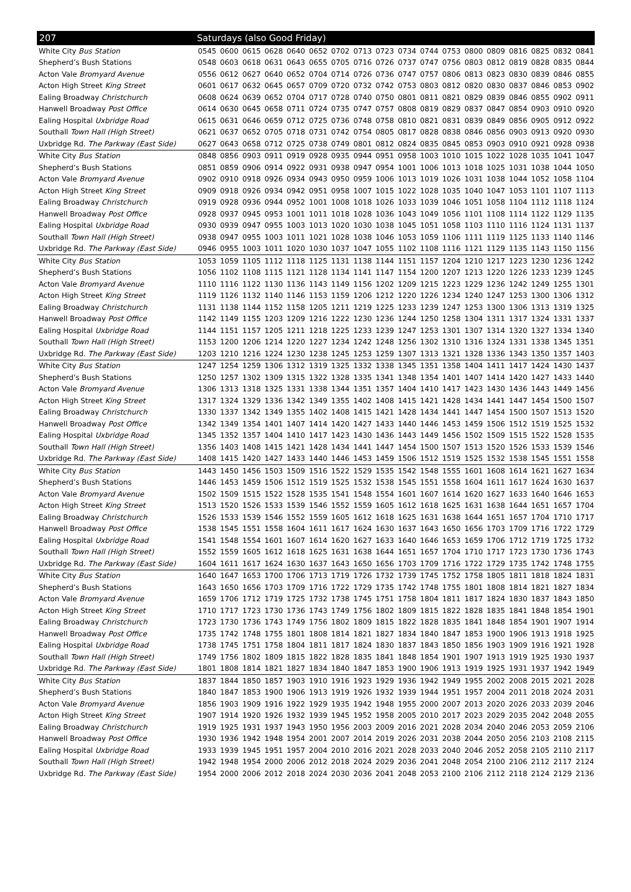| 207 | Saturdays (also Good Friday) | | | | | | | | | | | | | | | | | |
| --- | --- | --- | --- | --- | --- | --- | --- | --- | --- | --- | --- | --- | --- | --- | --- | --- | --- | --- |
| White City Bus Station | 0545 | 0600 | 0615 | 0628 | 0640 | 0652 | 0702 | 0713 | 0723 | 0734 | 0744 | 0753 | 0800 | 0809 | 0816 | 0825 | 0832 | 0841 |
| Shepherd’s Bush Stations | 0548 | 0603 | 0618 | 0631 | 0643 | 0655 | 0705 | 0716 | 0726 | 0737 | 0747 | 0756 | 0803 | 0812 | 0819 | 0828 | 0835 | 0844 |
| Acton Vale Bromyard Avenue | 0556 | 0612 | 0627 | 0640 | 0652 | 0704 | 0714 | 0726 | 0736 | 0747 | 0757 | 0806 | 0813 | 0823 | 0830 | 0839 | 0846 | 0855 |
| Acton High Street King Street | 0601 | 0617 | 0632 | 0645 | 0657 | 0709 | 0720 | 0732 | 0742 | 0753 | 0803 | 0812 | 0820 | 0830 | 0837 | 0846 | 0853 | 0902 |
| Ealing Broadway Christchurch | 0608 | 0624 | 0639 | 0652 | 0704 | 0717 | 0728 | 0740 | 0750 | 0801 | 0811 | 0821 | 0829 | 0839 | 0846 | 0855 | 0902 | 0911 |
| Hanwell Broadway Post Office | 0614 | 0630 | 0645 | 0658 | 0711 | 0724 | 0735 | 0747 | 0757 | 0808 | 0819 | 0829 | 0837 | 0847 | 0854 | 0903 | 0910 | 0920 |
| Ealing Hospital Uxbridge Road | 0615 | 0631 | 0646 | 0659 | 0712 | 0725 | 0736 | 0748 | 0758 | 0810 | 0821 | 0831 | 0839 | 0849 | 0856 | 0905 | 0912 | 0922 |
| Southall Town Hall (High Street) | 0621 | 0637 | 0652 | 0705 | 0718 | 0731 | 0742 | 0754 | 0805 | 0817 | 0828 | 0838 | 0846 | 0856 | 0903 | 0913 | 0920 | 0930 |
| Uxbridge Rd. The Parkway (East Side) | 0627 | 0643 | 0658 | 0712 | 0725 | 0738 | 0749 | 0801 | 0812 | 0824 | 0835 | 0845 | 0853 | 0903 | 0910 | 0921 | 0928 | 0938 |
| White City Bus Station | 0848 | 0856 | 0903 | 0911 | 0919 | 0928 | 0935 | 0944 | 0951 | 0958 | 1003 | 1010 | 1015 | 1022 | 1028 | 1035 | 1041 | 1047 |
| Shepherd’s Bush Stations | 0851 | 0859 | 0906 | 0914 | 0922 | 0931 | 0938 | 0947 | 0954 | 1001 | 1006 | 1013 | 1018 | 1025 | 1031 | 1038 | 1044 | 1050 |
| Acton Vale Bromyard Avenue | 0902 | 0910 | 0918 | 0926 | 0934 | 0943 | 0950 | 0959 | 1006 | 1013 | 1019 | 1026 | 1031 | 1038 | 1044 | 1052 | 1058 | 1104 |
| Acton High Street King Street | 0909 | 0918 | 0926 | 0934 | 0942 | 0951 | 0958 | 1007 | 1015 | 1022 | 1028 | 1035 | 1040 | 1047 | 1053 | 1101 | 1107 | 1113 |
| Ealing Broadway Christchurch | 0919 | 0928 | 0936 | 0944 | 0952 | 1001 | 1008 | 1018 | 1026 | 1033 | 1039 | 1046 | 1051 | 1058 | 1104 | 1112 | 1118 | 1124 |
| Hanwell Broadway Post Office | 0928 | 0937 | 0945 | 0953 | 1001 | 1011 | 1018 | 1028 | 1036 | 1043 | 1049 | 1056 | 1101 | 1108 | 1114 | 1122 | 1129 | 1135 |
| Ealing Hospital Uxbridge Road | 0930 | 0939 | 0947 | 0955 | 1003 | 1013 | 1020 | 1030 | 1038 | 1045 | 1051 | 1058 | 1103 | 1110 | 1116 | 1124 | 1131 | 1137 |
| Southall Town Hall (High Street) | 0938 | 0947 | 0955 | 1003 | 1011 | 1021 | 1028 | 1038 | 1046 | 1053 | 1059 | 1106 | 1111 | 1119 | 1125 | 1133 | 1140 | 1146 |
| Uxbridge Rd. The Parkway (East Side) | 0946 | 0955 | 1003 | 1011 | 1020 | 1030 | 1037 | 1047 | 1055 | 1102 | 1108 | 1116 | 1121 | 1129 | 1135 | 1143 | 1150 | 1156 |
| White City Bus Station | 1053 | 1059 | 1105 | 1112 | 1118 | 1125 | 1131 | 1138 | 1144 | 1151 | 1157 | 1204 | 1210 | 1217 | 1223 | 1230 | 1236 | 1242 |
| Shepherd’s Bush Stations | 1056 | 1102 | 1108 | 1115 | 1121 | 1128 | 1134 | 1141 | 1147 | 1154 | 1200 | 1207 | 1213 | 1220 | 1226 | 1233 | 1239 | 1245 |
| Acton Vale Bromyard Avenue | 1110 | 1116 | 1122 | 1130 | 1136 | 1143 | 1149 | 1156 | 1202 | 1209 | 1215 | 1223 | 1229 | 1236 | 1242 | 1249 | 1255 | 1301 |
| Acton High Street King Street | 1119 | 1126 | 1132 | 1140 | 1146 | 1153 | 1159 | 1206 | 1212 | 1220 | 1226 | 1234 | 1240 | 1247 | 1253 | 1300 | 1306 | 1312 |
| Ealing Broadway Christchurch | 1131 | 1138 | 1144 | 1152 | 1158 | 1205 | 1211 | 1219 | 1225 | 1233 | 1239 | 1247 | 1253 | 1300 | 1306 | 1313 | 1319 | 1325 |
| Hanwell Broadway Post Office | 1142 | 1149 | 1155 | 1203 | 1209 | 1216 | 1222 | 1230 | 1236 | 1244 | 1250 | 1258 | 1304 | 1311 | 1317 | 1324 | 1331 | 1337 |
| Ealing Hospital Uxbridge Road | 1144 | 1151 | 1157 | 1205 | 1211 | 1218 | 1225 | 1233 | 1239 | 1247 | 1253 | 1301 | 1307 | 1314 | 1320 | 1327 | 1334 | 1340 |
| Southall Town Hall (High Street) | 1153 | 1200 | 1206 | 1214 | 1220 | 1227 | 1234 | 1242 | 1248 | 1256 | 1302 | 1310 | 1316 | 1324 | 1331 | 1338 | 1345 | 1351 |
| Uxbridge Rd. The Parkway (East Side) | 1203 | 1210 | 1216 | 1224 | 1230 | 1238 | 1245 | 1253 | 1259 | 1307 | 1313 | 1321 | 1328 | 1336 | 1343 | 1350 | 1357 | 1403 |
| White City Bus Station | 1247 | 1254 | 1259 | 1306 | 1312 | 1319 | 1325 | 1332 | 1338 | 1345 | 1351 | 1358 | 1404 | 1411 | 1417 | 1424 | 1430 | 1437 |
| Shepherd’s Bush Stations | 1250 | 1257 | 1302 | 1309 | 1315 | 1322 | 1328 | 1335 | 1341 | 1348 | 1354 | 1401 | 1407 | 1414 | 1420 | 1427 | 1433 | 1440 |
| Acton Vale Bromyard Avenue | 1306 | 1313 | 1318 | 1325 | 1331 | 1338 | 1344 | 1351 | 1357 | 1404 | 1410 | 1417 | 1423 | 1430 | 1436 | 1443 | 1449 | 1456 |
| Acton High Street King Street | 1317 | 1324 | 1329 | 1336 | 1342 | 1349 | 1355 | 1402 | 1408 | 1415 | 1421 | 1428 | 1434 | 1441 | 1447 | 1454 | 1500 | 1507 |
| Ealing Broadway Christchurch | 1330 | 1337 | 1342 | 1349 | 1355 | 1402 | 1408 | 1415 | 1421 | 1428 | 1434 | 1441 | 1447 | 1454 | 1500 | 1507 | 1513 | 1520 |
| Hanwell Broadway Post Office | 1342 | 1349 | 1354 | 1401 | 1407 | 1414 | 1420 | 1427 | 1433 | 1440 | 1446 | 1453 | 1459 | 1506 | 1512 | 1519 | 1525 | 1532 |
| Ealing Hospital Uxbridge Road | 1345 | 1352 | 1357 | 1404 | 1410 | 1417 | 1423 | 1430 | 1436 | 1443 | 1449 | 1456 | 1502 | 1509 | 1515 | 1522 | 1528 | 1535 |
| Southall Town Hall (High Street) | 1356 | 1403 | 1408 | 1415 | 1421 | 1428 | 1434 | 1441 | 1447 | 1454 | 1500 | 1507 | 1513 | 1520 | 1526 | 1533 | 1539 | 1546 |
| Uxbridge Rd. The Parkway (East Side) | 1408 | 1415 | 1420 | 1427 | 1433 | 1440 | 1446 | 1453 | 1459 | 1506 | 1512 | 1519 | 1525 | 1532 | 1538 | 1545 | 1551 | 1558 |
| White City Bus Station | 1443 | 1450 | 1456 | 1503 | 1509 | 1516 | 1522 | 1529 | 1535 | 1542 | 1548 | 1555 | 1601 | 1608 | 1614 | 1621 | 1627 | 1634 |
| Shepherd’s Bush Stations | 1446 | 1453 | 1459 | 1506 | 1512 | 1519 | 1525 | 1532 | 1538 | 1545 | 1551 | 1558 | 1604 | 1611 | 1617 | 1624 | 1630 | 1637 |
| Acton Vale Bromyard Avenue | 1502 | 1509 | 1515 | 1522 | 1528 | 1535 | 1541 | 1548 | 1554 | 1601 | 1607 | 1614 | 1620 | 1627 | 1633 | 1640 | 1646 | 1653 |
| Acton High Street King Street | 1513 | 1520 | 1526 | 1533 | 1539 | 1546 | 1552 | 1559 | 1605 | 1612 | 1618 | 1625 | 1631 | 1638 | 1644 | 1651 | 1657 | 1704 |
| Ealing Broadway Christchurch | 1526 | 1533 | 1539 | 1546 | 1552 | 1559 | 1605 | 1612 | 1618 | 1625 | 1631 | 1638 | 1644 | 1651 | 1657 | 1704 | 1710 | 1717 |
| Hanwell Broadway Post Office | 1538 | 1545 | 1551 | 1558 | 1604 | 1611 | 1617 | 1624 | 1630 | 1637 | 1643 | 1650 | 1656 | 1703 | 1709 | 1716 | 1722 | 1729 |
| Ealing Hospital Uxbridge Road | 1541 | 1548 | 1554 | 1601 | 1607 | 1614 | 1620 | 1627 | 1633 | 1640 | 1646 | 1653 | 1659 | 1706 | 1712 | 1719 | 1725 | 1732 |
| Southall Town Hall (High Street) | 1552 | 1559 | 1605 | 1612 | 1618 | 1625 | 1631 | 1638 | 1644 | 1651 | 1657 | 1704 | 1710 | 1717 | 1723 | 1730 | 1736 | 1743 |
| Uxbridge Rd. The Parkway (East Side) | 1604 | 1611 | 1617 | 1624 | 1630 | 1637 | 1643 | 1650 | 1656 | 1703 | 1709 | 1716 | 1722 | 1729 | 1735 | 1742 | 1748 | 1755 |
| White City Bus Station | 1640 | 1647 | 1653 | 1700 | 1706 | 1713 | 1719 | 1726 | 1732 | 1739 | 1745 | 1752 | 1758 | 1805 | 1811 | 1818 | 1824 | 1831 |
| Shepherd’s Bush Stations | 1643 | 1650 | 1656 | 1703 | 1709 | 1716 | 1722 | 1729 | 1735 | 1742 | 1748 | 1755 | 1801 | 1808 | 1814 | 1821 | 1827 | 1834 |
| Acton Vale Bromyard Avenue | 1659 | 1706 | 1712 | 1719 | 1725 | 1732 | 1738 | 1745 | 1751 | 1758 | 1804 | 1811 | 1817 | 1824 | 1830 | 1837 | 1843 | 1850 |
| Acton High Street King Street | 1710 | 1717 | 1723 | 1730 | 1736 | 1743 | 1749 | 1756 | 1802 | 1809 | 1815 | 1822 | 1828 | 1835 | 1841 | 1848 | 1854 | 1901 |
| Ealing Broadway Christchurch | 1723 | 1730 | 1736 | 1743 | 1749 | 1756 | 1802 | 1809 | 1815 | 1822 | 1828 | 1835 | 1841 | 1848 | 1854 | 1901 | 1907 | 1914 |
| Hanwell Broadway Post Office | 1735 | 1742 | 1748 | 1755 | 1801 | 1808 | 1814 | 1821 | 1827 | 1834 | 1840 | 1847 | 1853 | 1900 | 1906 | 1913 | 1918 | 1925 |
| Ealing Hospital Uxbridge Road | 1738 | 1745 | 1751 | 1758 | 1804 | 1811 | 1817 | 1824 | 1830 | 1837 | 1843 | 1850 | 1856 | 1903 | 1909 | 1916 | 1921 | 1928 |
| Southall Town Hall (High Street) | 1749 | 1756 | 1802 | 1809 | 1815 | 1822 | 1828 | 1835 | 1841 | 1848 | 1854 | 1901 | 1907 | 1913 | 1919 | 1925 | 1930 | 1937 |
| Uxbridge Rd. The Parkway (East Side) | 1801 | 1808 | 1814 | 1821 | 1827 | 1834 | 1840 | 1847 | 1853 | 1900 | 1906 | 1913 | 1919 | 1925 | 1931 | 1937 | 1942 | 1949 |
| White City Bus Station | 1837 | 1844 | 1850 | 1857 | 1903 | 1910 | 1916 | 1923 | 1929 | 1936 | 1942 | 1949 | 1955 | 2002 | 2008 | 2015 | 2021 | 2028 |
| Shepherd’s Bush Stations | 1840 | 1847 | 1853 | 1900 | 1906 | 1913 | 1919 | 1926 | 1932 | 1939 | 1944 | 1951 | 1957 | 2004 | 2011 | 2018 | 2024 | 2031 |
| Acton Vale Bromyard Avenue | 1856 | 1903 | 1909 | 1916 | 1922 | 1929 | 1935 | 1942 | 1948 | 1955 | 2000 | 2007 | 2013 | 2020 | 2026 | 2033 | 2039 | 2046 |
| Acton High Street King Street | 1907 | 1914 | 1920 | 1926 | 1932 | 1939 | 1945 | 1952 | 1958 | 2005 | 2010 | 2017 | 2023 | 2029 | 2035 | 2042 | 2048 | 2055 |
| Ealing Broadway Christchurch | 1919 | 1925 | 1931 | 1937 | 1943 | 1950 | 1956 | 2003 | 2009 | 2016 | 2021 | 2028 | 2034 | 2040 | 2046 | 2053 | 2059 | 2106 |
| Hanwell Broadway Post Office | 1930 | 1936 | 1942 | 1948 | 1954 | 2001 | 2007 | 2014 | 2019 | 2026 | 2031 | 2038 | 2044 | 2050 | 2056 | 2103 | 2108 | 2115 |
| Ealing Hospital Uxbridge Road | 1933 | 1939 | 1945 | 1951 | 1957 | 2004 | 2010 | 2016 | 2021 | 2028 | 2033 | 2040 | 2046 | 2052 | 2058 | 2105 | 2110 | 2117 |
| Southall Town Hall (High Street) | 1942 | 1948 | 1954 | 2000 | 2006 | 2012 | 2018 | 2024 | 2029 | 2036 | 2041 | 2048 | 2054 | 2100 | 2106 | 2112 | 2117 | 2124 |
| Uxbridge Rd. The Parkway (East Side) | 1954 | 2000 | 2006 | 2012 | 2018 | 2024 | 2030 | 2036 | 2041 | 2048 | 2053 | 2100 | 2106 | 2112 | 2118 | 2124 | 2129 | 2136 |